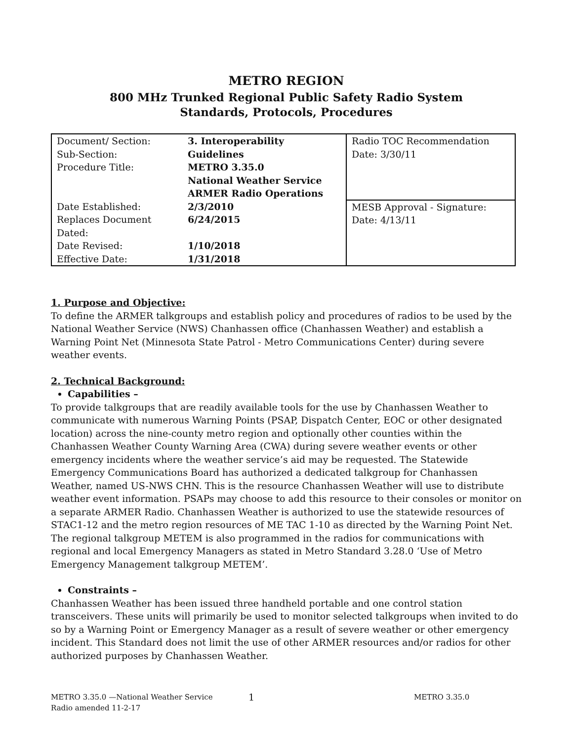METRO REGION
800 MHz Trunked Regional Public Safety Radio System
Standards, Protocols, Procedures
| Document/ Section: Sub-Section: Procedure Title: | 3. Interoperability Guidelines METRO 3.35.0 National Weather Service ARMER Radio Operations | Radio TOC Recommendation Date: 3/30/11 |
| Date Established: Replaces Document Dated: Date Revised: Effective Date: | 2/3/2010 6/24/2015 1/10/2018 1/31/2018 | MESB Approval - Signature: Date: 4/13/11 |
1. Purpose and Objective:
To define the ARMER talkgroups and establish policy and procedures of radios to be used by the National Weather Service (NWS) Chanhassen office (Chanhassen Weather) and establish a Warning Point Net (Minnesota State Patrol - Metro Communications Center) during severe weather events.
2. Technical Background:
Capabilities –
To provide talkgroups that are readily available tools for the use by Chanhassen Weather to communicate with numerous Warning Points (PSAP, Dispatch Center, EOC or other designated location) across the nine-county metro region and optionally other counties within the Chanhassen Weather County Warning Area (CWA) during severe weather events or other emergency incidents where the weather service’s aid may be requested. The Statewide Emergency Communications Board has authorized a dedicated talkgroup for Chanhassen Weather, named US-NWS CHN. This is the resource Chanhassen Weather will use to distribute weather event information. PSAPs may choose to add this resource to their consoles or monitor on a separate ARMER Radio. Chanhassen Weather is authorized to use the statewide resources of STAC1-12 and the metro region resources of ME TAC 1-10 as directed by the Warning Point Net. The regional talkgroup METEM is also programmed in the radios for communications with regional and local Emergency Managers as stated in Metro Standard 3.28.0 ‘Use of Metro Emergency Management talkgroup METEM’.
Constraints –
Chanhassen Weather has been issued three handheld portable and one control station transceivers. These units will primarily be used to monitor selected talkgroups when invited to do so by a Warning Point or Emergency Manager as a result of severe weather or other emergency incident. This Standard does not limit the use of other ARMER resources and/or radios for other authorized purposes by Chanhassen Weather.
METRO 3.35.0 —National Weather Service
Radio amended 11-2-17
1
METRO 3.35.0